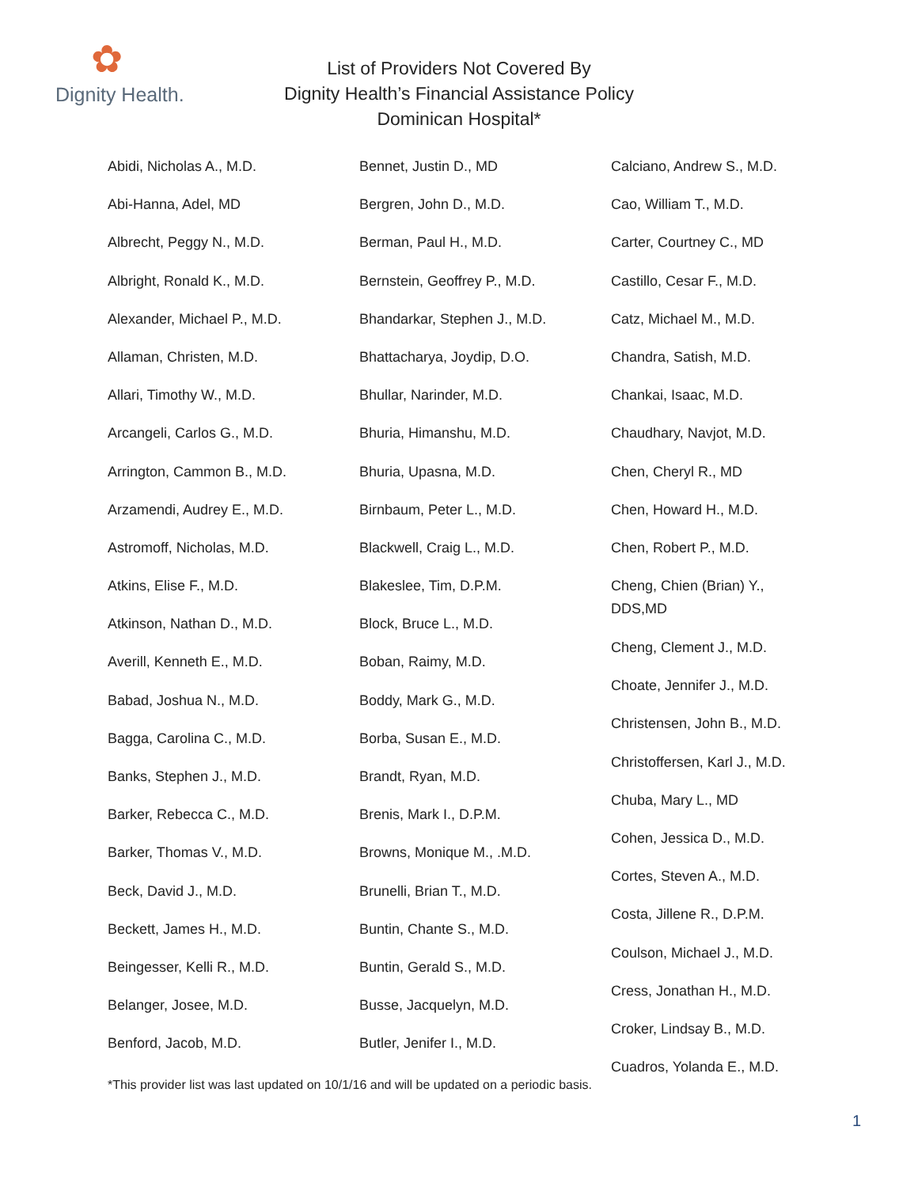✿
Dignity Health.
List of Providers Not Covered By
Dignity Health’s Financial Assistance Policy
Dominican Hospital*
Abidi, Nicholas A., M.D.
Abi-Hanna, Adel, MD
Albrecht, Peggy N., M.D.
Albright, Ronald K., M.D.
Alexander, Michael P., M.D.
Allaman, Christen, M.D.
Allari, Timothy W., M.D.
Arcangeli, Carlos G., M.D.
Arrington, Cammon B., M.D.
Arzamendi, Audrey E., M.D.
Astromoff, Nicholas, M.D.
Atkins, Elise F., M.D.
Atkinson, Nathan D., M.D.
Averill, Kenneth E., M.D.
Babad, Joshua N., M.D.
Bagga, Carolina C., M.D.
Banks, Stephen J., M.D.
Barker, Rebecca C., M.D.
Barker, Thomas V., M.D.
Beck, David J., M.D.
Beckett, James H., M.D.
Beingesser, Kelli R., M.D.
Belanger, Josee, M.D.
Benford, Jacob, M.D.
Bennet, Justin D., MD
Bergren, John D., M.D.
Berman, Paul H., M.D.
Bernstein, Geoffrey P., M.D.
Bhandarkar, Stephen J., M.D.
Bhattacharya, Joydip, D.O.
Bhullar, Narinder, M.D.
Bhuria, Himanshu, M.D.
Bhuria, Upasna, M.D.
Birnbaum, Peter L., M.D.
Blackwell, Craig L., M.D.
Blakeslee, Tim, D.P.M.
Block, Bruce L., M.D.
Boban, Raimy, M.D.
Boddy, Mark G., M.D.
Borba, Susan E., M.D.
Brandt, Ryan, M.D.
Brenis, Mark I., D.P.M.
Browns, Monique M., .M.D.
Brunelli, Brian T., M.D.
Buntin, Chante S., M.D.
Buntin, Gerald S., M.D.
Busse, Jacquelyn, M.D.
Butler, Jenifer I., M.D.
Calciano, Andrew S., M.D.
Cao, William T., M.D.
Carter, Courtney C., MD
Castillo, Cesar F., M.D.
Catz, Michael M., M.D.
Chandra, Satish, M.D.
Chankai, Isaac, M.D.
Chaudhary, Navjot, M.D.
Chen, Cheryl R., MD
Chen, Howard H., M.D.
Chen, Robert P., M.D.
Cheng, Chien (Brian) Y.,
DDS,MD
Cheng, Clement J., M.D.
Choate, Jennifer J., M.D.
Christensen, John B., M.D.
Christoffersen, Karl J., M.D.
Chuba, Mary L., MD
Cohen, Jessica D., M.D.
Cortes, Steven A., M.D.
Costa, Jillene R., D.P.M.
Coulson, Michael J., M.D.
Cress, Jonathan H., M.D.
Croker, Lindsay B., M.D.
Cuadros, Yolanda E., M.D.
*This provider list was last updated on 10/1/16 and will be updated on a periodic basis.
1